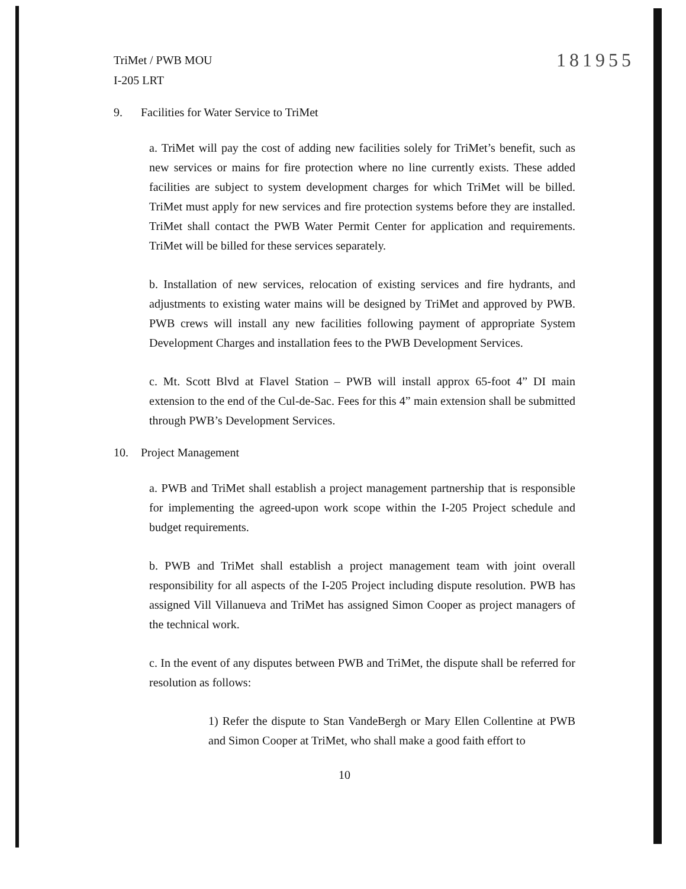TriMet / PWB MOU
I-205 LRT
181955
9. Facilities for Water Service to TriMet
a. TriMet will pay the cost of adding new facilities solely for TriMet’s benefit, such as new services or mains for fire protection where no line currently exists. These added facilities are subject to system development charges for which TriMet will be billed. TriMet must apply for new services and fire protection systems before they are installed. TriMet shall contact the PWB Water Permit Center for application and requirements. TriMet will be billed for these services separately.
b. Installation of new services, relocation of existing services and fire hydrants, and adjustments to existing water mains will be designed by TriMet and approved by PWB. PWB crews will install any new facilities following payment of appropriate System Development Charges and installation fees to the PWB Development Services.
c. Mt. Scott Blvd at Flavel Station – PWB will install approx 65-foot 4” DI main extension to the end of the Cul-de-Sac. Fees for this 4” main extension shall be submitted through PWB’s Development Services.
10. Project Management
a. PWB and TriMet shall establish a project management partnership that is responsible for implementing the agreed-upon work scope within the I-205 Project schedule and budget requirements.
b. PWB and TriMet shall establish a project management team with joint overall responsibility for all aspects of the I-205 Project including dispute resolution. PWB has assigned Vill Villanueva and TriMet has assigned Simon Cooper as project managers of the technical work.
c. In the event of any disputes between PWB and TriMet, the dispute shall be referred for resolution as follows:
1) Refer the dispute to Stan VandeBergh or Mary Ellen Collentine at PWB and Simon Cooper at TriMet, who shall make a good faith effort to
10